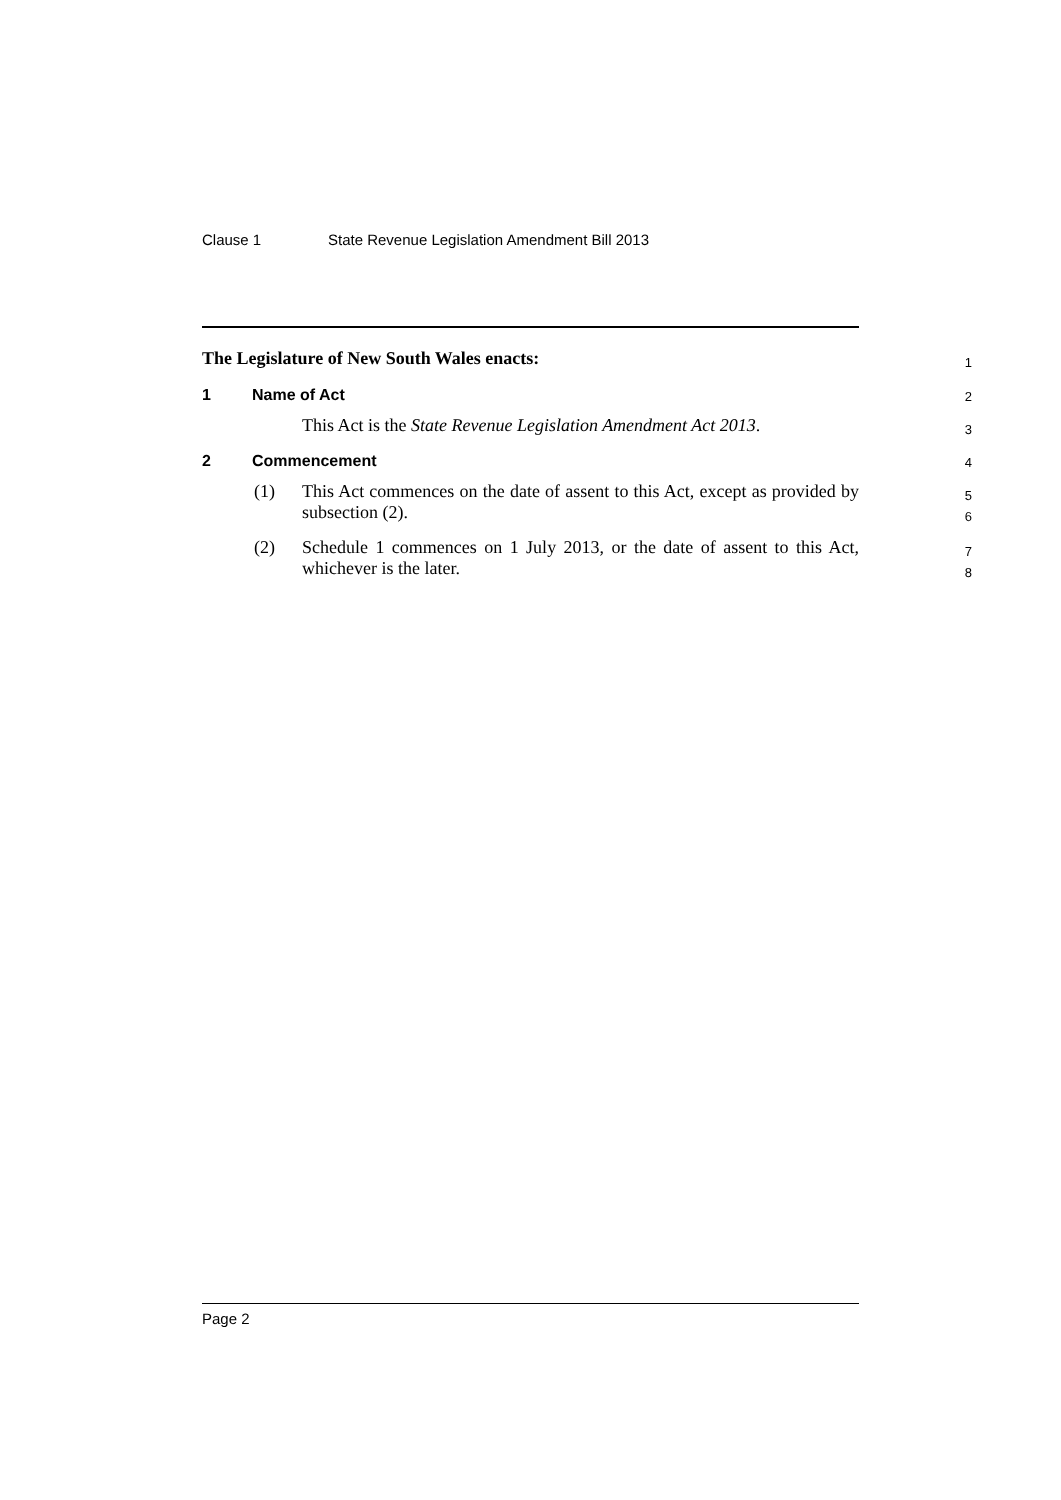Clause 1 State Revenue Legislation Amendment Bill 2013
The Legislature of New South Wales enacts:
1
1 Name of Act
2
This Act is the State Revenue Legislation Amendment Act 2013.
3
2 Commencement
4
(1) This Act commences on the date of assent to this Act, except as provided by subsection (2).
5
6
(2) Schedule 1 commences on 1 July 2013, or the date of assent to this Act, whichever is the later.
7
8
Page 2